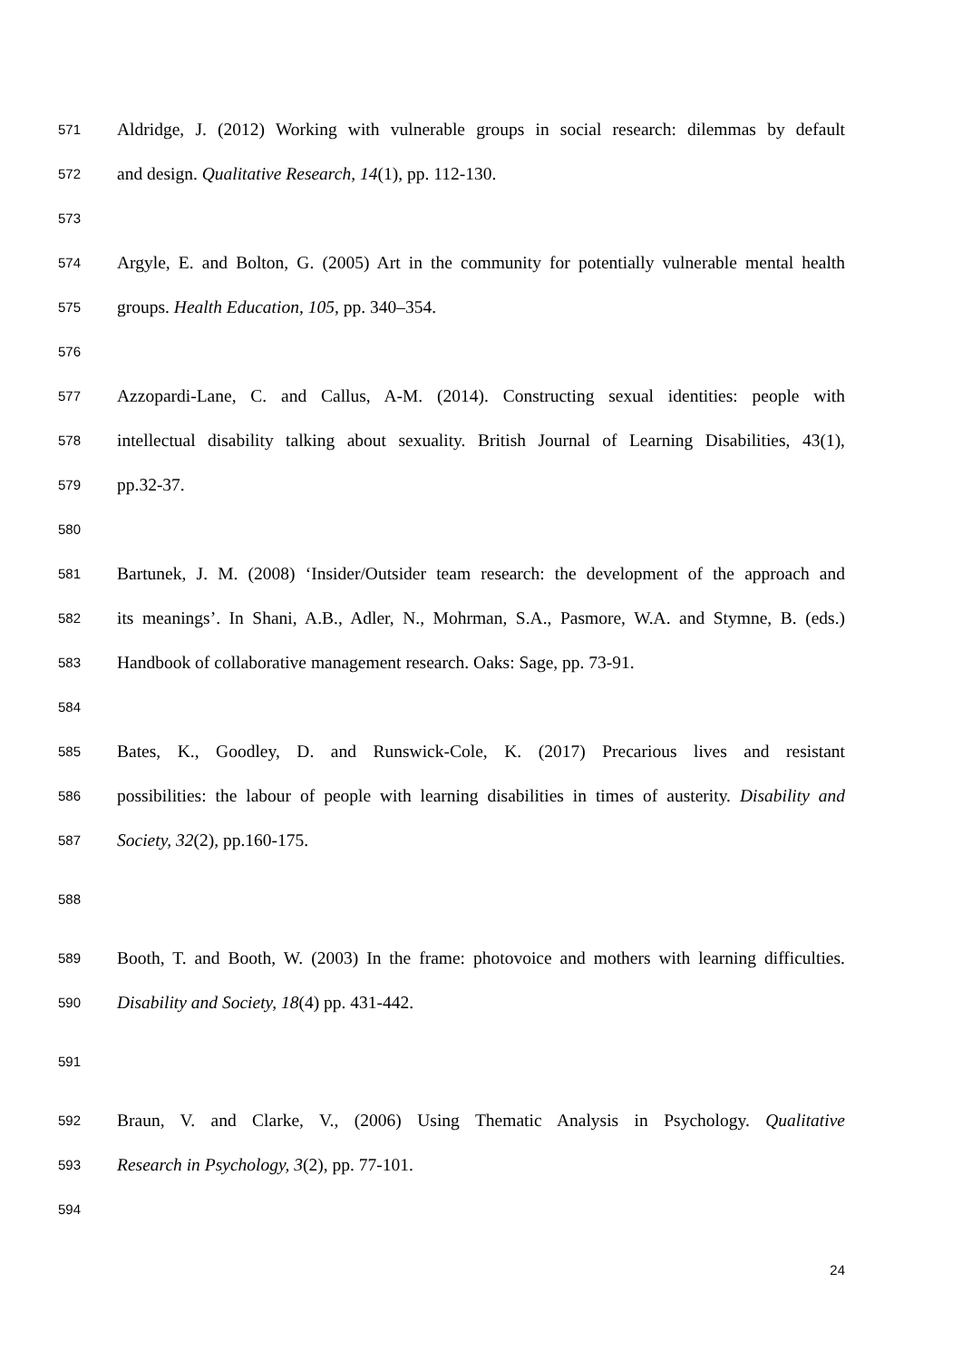571 Aldridge, J. (2012) Working with vulnerable groups in social research: dilemmas by default
572 and design. Qualitative Research, 14(1), pp. 112-130.
573
574 Argyle, E. and Bolton, G. (2005) Art in the community for potentially vulnerable mental health
575 groups. Health Education, 105, pp. 340–354.
576
577 Azzopardi-Lane, C. and Callus, A-M. (2014). Constructing sexual identities: people with
578 intellectual disability talking about sexuality. British Journal of Learning Disabilities, 43(1),
579 pp.32-37.
580
581 Bartunek, J. M. (2008) ‘Insider/Outsider team research: the development of the approach and
582 its meanings’. In Shani, A.B., Adler, N., Mohrman, S.A., Pasmore, W.A. and Stymne, B. (eds.)
583 Handbook of collaborative management research. Oaks: Sage, pp. 73-91.
584
585 Bates, K., Goodley, D. and Runswick-Cole, K. (2017) Precarious lives and resistant
586 possibilities: the labour of people with learning disabilities in times of austerity. Disability and
587 Society, 32(2), pp.160-175.
588
589 Booth, T. and Booth, W. (2003) In the frame: photovoice and mothers with learning difficulties.
590 Disability and Society, 18(4) pp. 431-442.
591
592 Braun, V. and Clarke, V., (2006) Using Thematic Analysis in Psychology. Qualitative
593 Research in Psychology, 3(2), pp. 77-101.
594
24